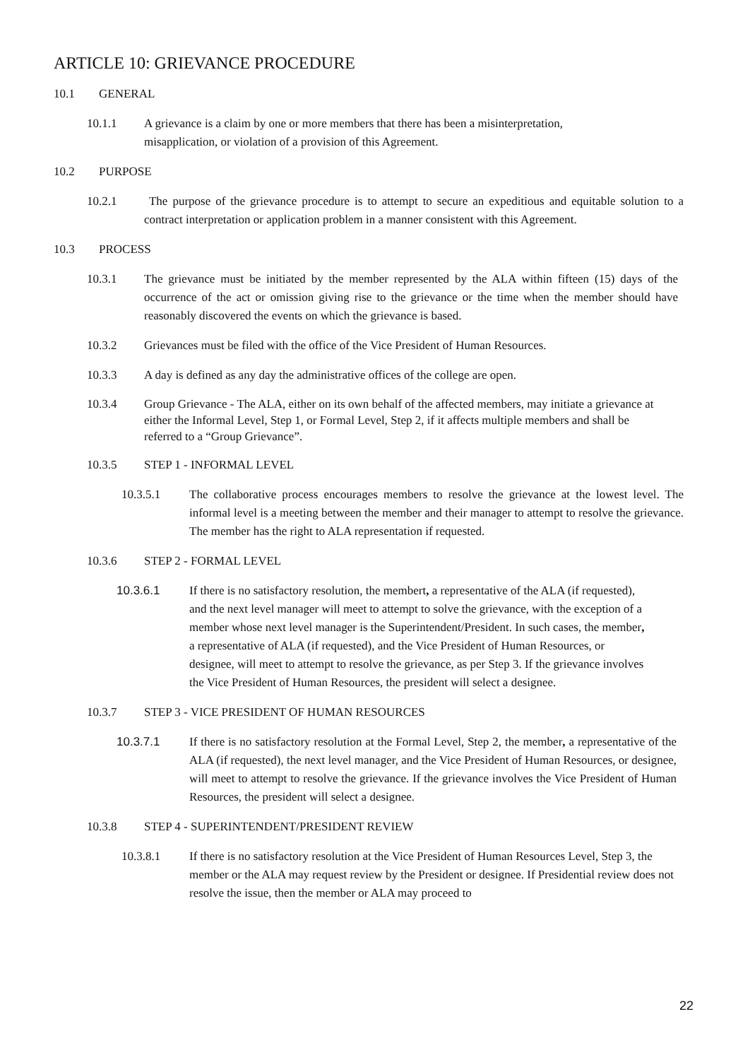ARTICLE 10: GRIEVANCE PROCEDURE
10.1 GENERAL
10.1.1 A grievance is a claim by one or more members that there has been a misinterpretation, misapplication, or violation of a provision of this Agreement.
10.2 PURPOSE
10.2.1 The purpose of the grievance procedure is to attempt to secure an expeditious and equitable solution to a contract interpretation or application problem in a manner consistent with this Agreement.
10.3 PROCESS
10.3.1 The grievance must be initiated by the member represented by the ALA within fifteen (15) days of the occurrence of the act or omission giving rise to the grievance or the time when the member should have reasonably discovered the events on which the grievance is based.
10.3.2 Grievances must be filed with the office of the Vice President of Human Resources.
10.3.3 A day is defined as any day the administrative offices of the college are open.
10.3.4 Group Grievance - The ALA, either on its own behalf of the affected members, may initiate a grievance at either the Informal Level, Step 1, or Formal Level, Step 2, if it affects multiple members and shall be referred to a “Group Grievance”.
10.3.5 STEP 1 - INFORMAL LEVEL
10.3.5.1 The collaborative process encourages members to resolve the grievance at the lowest level. The informal level is a meeting between the member and their manager to attempt to resolve the grievance. The member has the right to ALA representation if requested.
10.3.6 STEP 2 - FORMAL LEVEL
10.3.6.1 If there is no satisfactory resolution, the membert, a representative of the ALA (if requested), and the next level manager will meet to attempt to solve the grievance, with the exception of a member whose next level manager is the Superintendent/President. In such cases, the member, a representative of ALA (if requested), and the Vice President of Human Resources, or designee, will meet to attempt to resolve the grievance, as per Step 3. If the grievance involves the Vice President of Human Resources, the president will select a designee.
10.3.7 STEP 3 - VICE PRESIDENT OF HUMAN RESOURCES
10.3.7.1 If there is no satisfactory resolution at the Formal Level, Step 2, the member, a representative of the ALA (if requested), the next level manager, and the Vice President of Human Resources, or designee, will meet to attempt to resolve the grievance. If the grievance involves the Vice President of Human Resources, the president will select a designee.
10.3.8 STEP 4 - SUPERINTENDENT/PRESIDENT REVIEW
10.3.8.1 If there is no satisfactory resolution at the Vice President of Human Resources Level, Step 3, the member or the ALA may request review by the President or designee. If Presidential review does not resolve the issue, then the member or ALA may proceed to
22